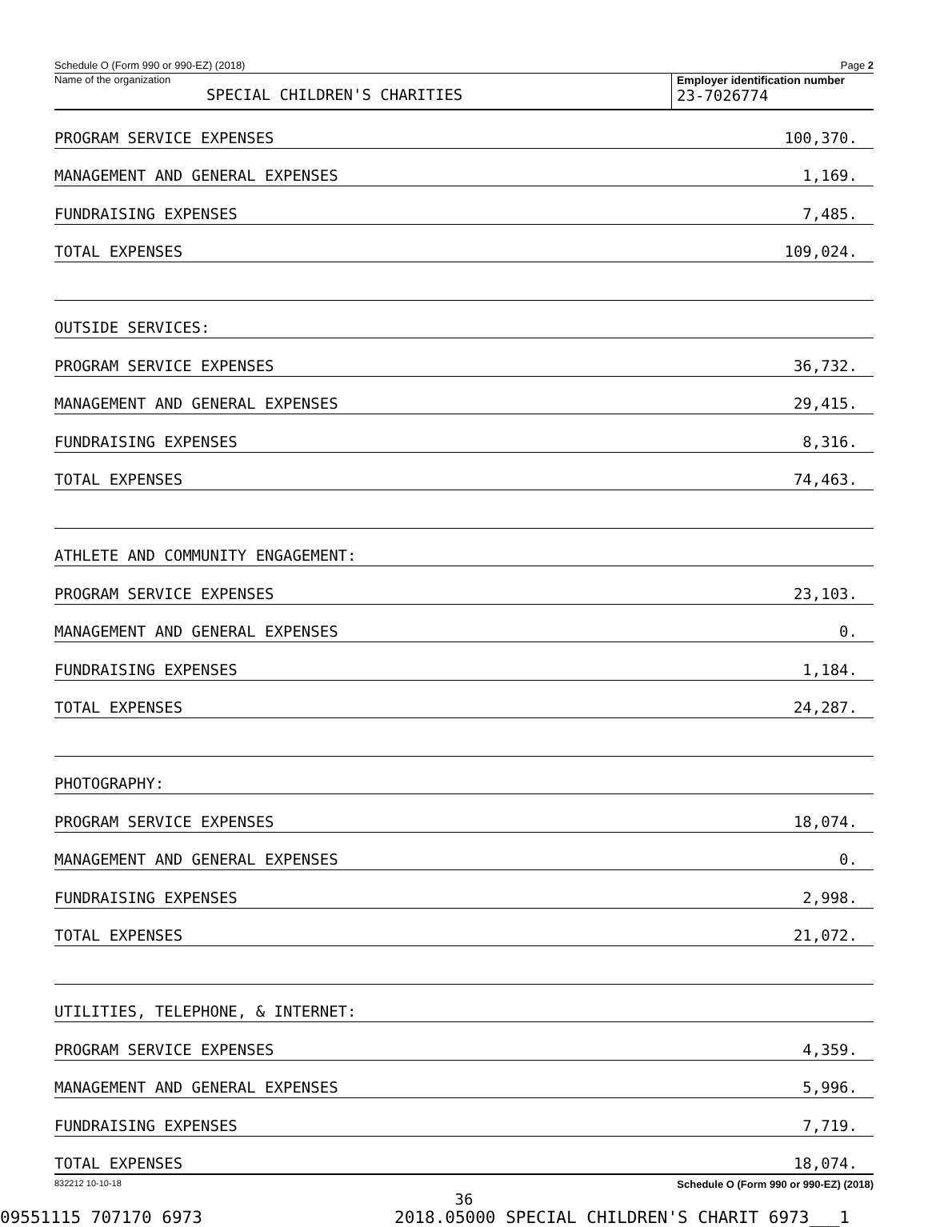Schedule O (Form 990 or 990-EZ) (2018) Page 2
Name of the organization
SPECIAL CHILDREN'S CHARITIES
Employer identification number
23-7026774
| PROGRAM SERVICE EXPENSES | 100,370. |
| MANAGEMENT AND GENERAL EXPENSES | 1,169. |
| FUNDRAISING EXPENSES | 7,485. |
| TOTAL EXPENSES | 109,024. |
| OUTSIDE SERVICES: | |
| PROGRAM SERVICE EXPENSES | 36,732. |
| MANAGEMENT AND GENERAL EXPENSES | 29,415. |
| FUNDRAISING EXPENSES | 8,316. |
| TOTAL EXPENSES | 74,463. |
| ATHLETE AND COMMUNITY ENGAGEMENT: | |
| PROGRAM SERVICE EXPENSES | 23,103. |
| MANAGEMENT AND GENERAL EXPENSES | 0. |
| FUNDRAISING EXPENSES | 1,184. |
| TOTAL EXPENSES | 24,287. |
| PHOTOGRAPHY: | |
| PROGRAM SERVICE EXPENSES | 18,074. |
| MANAGEMENT AND GENERAL EXPENSES | 0. |
| FUNDRAISING EXPENSES | 2,998. |
| TOTAL EXPENSES | 21,072. |
| UTILITIES, TELEPHONE, & INTERNET: | |
| PROGRAM SERVICE EXPENSES | 4,359. |
| MANAGEMENT AND GENERAL EXPENSES | 5,996. |
| FUNDRAISING EXPENSES | 7,719. |
| TOTAL EXPENSES | 18,074. |
832212 10-10-18 Schedule O (Form 990 or 990-EZ) (2018)
36
09551115 707170 6973 2018.05000 SPECIAL CHILDREN'S CHARIT 6973___1